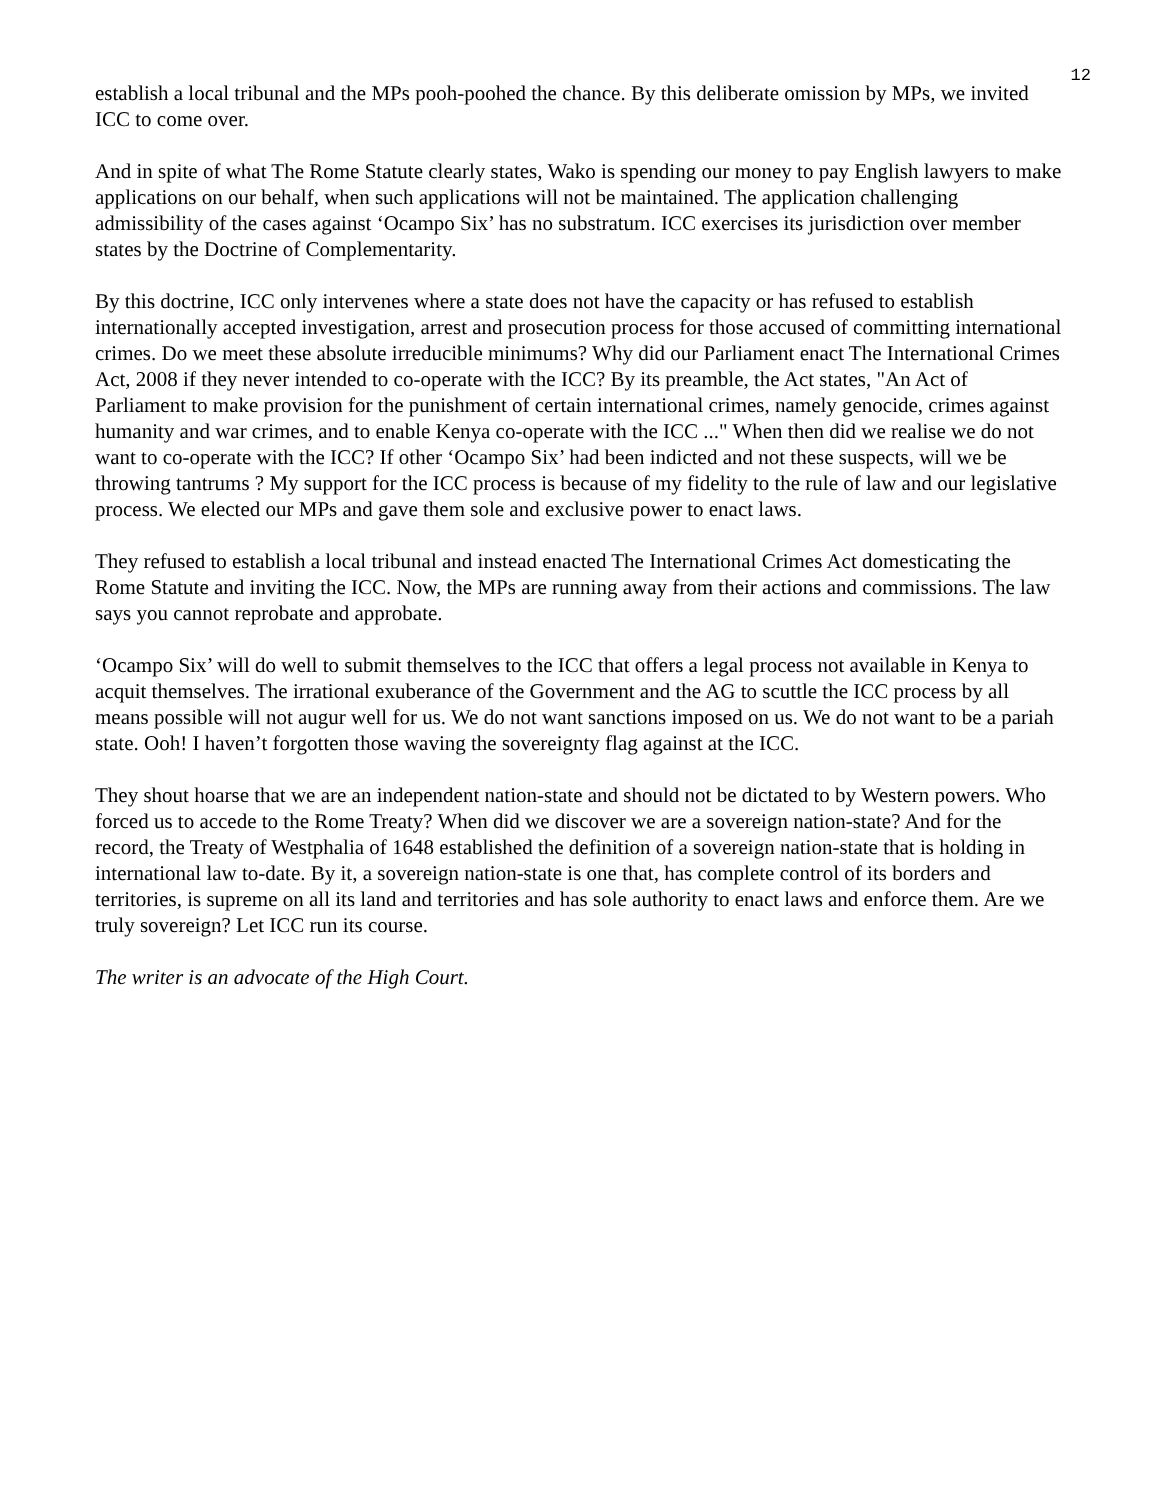12
establish a local tribunal and the MPs pooh-poohed the chance. By this deliberate omission by MPs, we invited ICC to come over.
And in spite of what The Rome Statute clearly states, Wako is spending our money to pay English lawyers to make applications on our behalf, when such applications will not be maintained. The application challenging admissibility of the cases against ‘Ocampo Six’ has no substratum. ICC exercises its jurisdiction over member states by the Doctrine of Complementarity.
By this doctrine, ICC only intervenes where a state does not have the capacity or has refused to establish internationally accepted investigation, arrest and prosecution process for those accused of committing international crimes. Do we meet these absolute irreducible minimums? Why did our Parliament enact The International Crimes Act, 2008 if they never intended to co-operate with the ICC? By its preamble, the Act states, "An Act of Parliament to make provision for the punishment of certain international crimes, namely genocide, crimes against humanity and war crimes, and to enable Kenya co-operate with the ICC ..." When then did we realise we do not want to co-operate with the ICC? If other ‘Ocampo Six’ had been indicted and not these suspects, will we be throwing tantrums ? My support for the ICC process is because of my fidelity to the rule of law and our legislative process. We elected our MPs and gave them sole and exclusive power to enact laws.
They refused to establish a local tribunal and instead enacted The International Crimes Act domesticating the Rome Statute and inviting the ICC. Now, the MPs are running away from their actions and commissions. The law says you cannot reprobate and approbate.
‘Ocampo Six’ will do well to submit themselves to the ICC that offers a legal process not available in Kenya to acquit themselves. The irrational exuberance of the Government and the AG to scuttle the ICC process by all means possible will not augur well for us. We do not want sanctions imposed on us. We do not want to be a pariah state. Ooh! I haven’t forgotten those waving the sovereignty flag against at the ICC.
They shout hoarse that we are an independent nation-state and should not be dictated to by Western powers. Who forced us to accede to the Rome Treaty? When did we discover we are a sovereign nation-state? And for the record, the Treaty of Westphalia of 1648 established the definition of a sovereign nation-state that is holding in international law to-date. By it, a sovereign nation-state is one that, has complete control of its borders and territories, is supreme on all its land and territories and has sole authority to enact laws and enforce them. Are we truly sovereign? Let ICC run its course.
The writer is an advocate of the High Court.